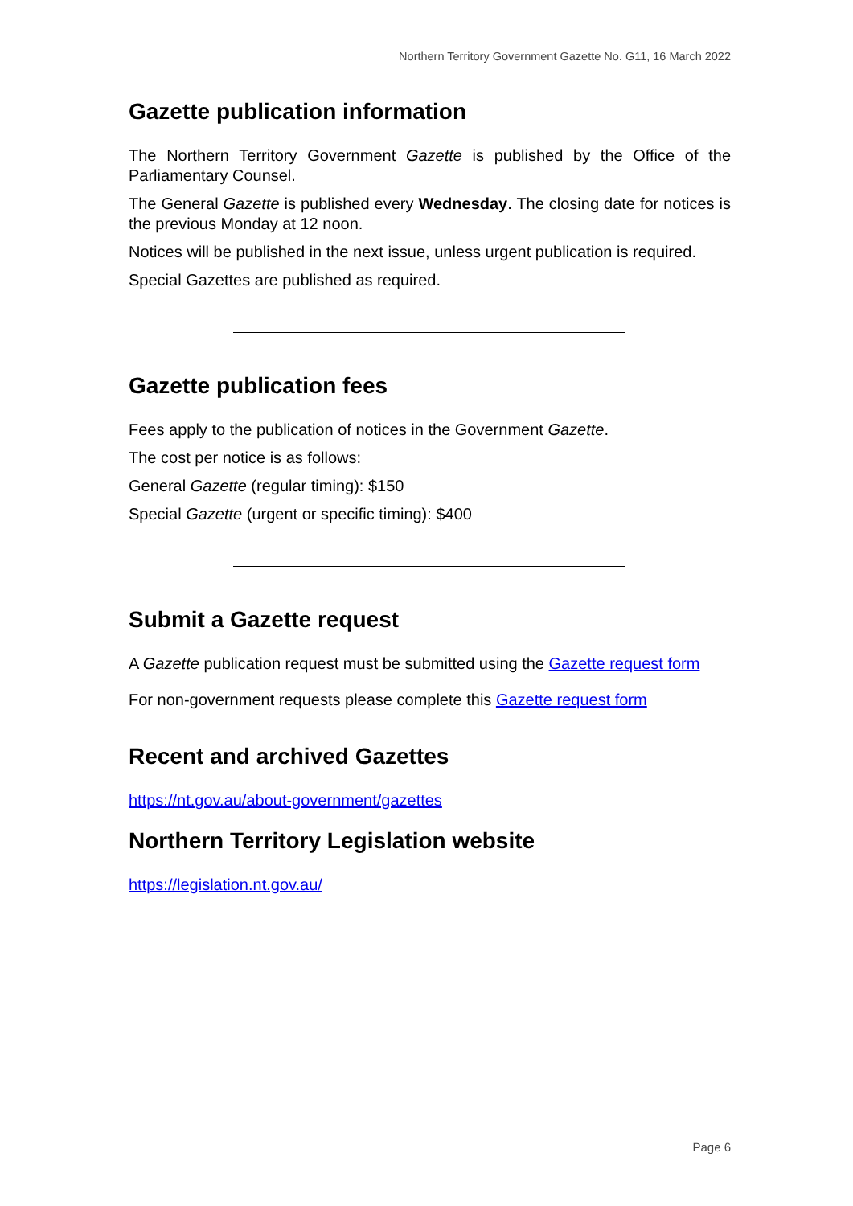Northern Territory Government Gazette No. G11, 16 March 2022
Gazette publication information
The Northern Territory Government Gazette is published by the Office of the Parliamentary Counsel.
The General Gazette is published every Wednesday. The closing date for notices is the previous Monday at 12 noon.
Notices will be published in the next issue, unless urgent publication is required.
Special Gazettes are published as required.
Gazette publication fees
Fees apply to the publication of notices in the Government Gazette.
The cost per notice is as follows:
General Gazette (regular timing): $150
Special Gazette (urgent or specific timing): $400
Submit a Gazette request
A Gazette publication request must be submitted using the Gazette request form
For non-government requests please complete this Gazette request form
Recent and archived Gazettes
https://nt.gov.au/about-government/gazettes
Northern Territory Legislation website
https://legislation.nt.gov.au/
Page 6